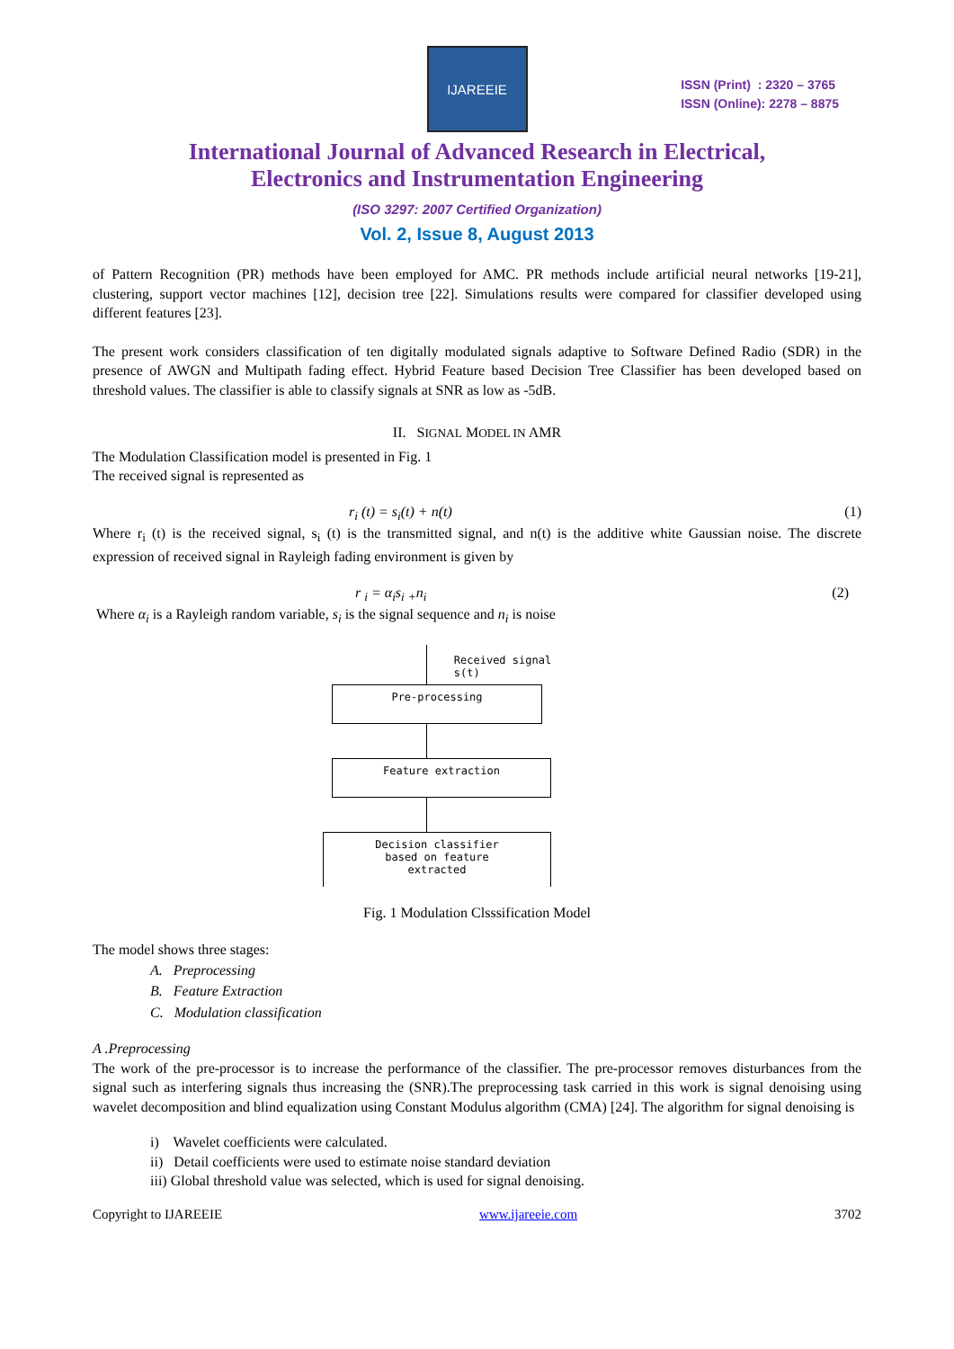IJAREEIE
ISSN (Print) : 2320 – 3765
ISSN (Online): 2278 – 8875
International Journal of Advanced Research in Electrical,
Electronics and Instrumentation Engineering
(ISO 3297: 2007 Certified Organization)
Vol. 2, Issue 8, August 2013
of Pattern Recognition (PR) methods have been employed for AMC. PR methods include artificial neural networks [19-21], clustering, support vector machines [12], decision tree [22]. Simulations results were compared for classifier developed using different features [23].
The present work considers classification of ten digitally modulated signals adaptive to Software Defined Radio (SDR) in the presence of AWGN and Multipath fading effect. Hybrid Feature based Decision Tree Classifier has been developed based on threshold values. The classifier is able to classify signals at SNR as low as -5dB.
II. SIGNAL MODEL IN AMR
The Modulation Classification model is presented in Fig. 1
The received signal is represented as
r<sub>i</sub> (t) = s<sub>i</sub>(t) + n(t) (1)
Where r<sub>i</sub> (t) is the received signal, s<sub>i</sub> (t) is the transmitted signal, and n(t) is the additive white Gaussian noise. The discrete expression of received signal in Rayleigh fading environment is given by
r <sub>i</sub> = α<sub>i</sub>s<sub>i</sub> <sub>+</sub>n<sub>i</sub> (2)
Where α<sub>i</sub> is a Rayleigh random variable, s<sub>i</sub> is the signal sequence and n<sub>i</sub> is noise
Received signal s(t)
Pre-processing
Feature extraction
Decision classifier
based on feature
extracted
Fig. 1 Modulation Clsssification Model
The model shows three stages:
A. Preprocessing
B. Feature Extraction
C. Modulation classification
A .Preprocessing
The work of the pre-processor is to increase the performance of the classifier. The pre-processor removes disturbances from the signal such as interfering signals thus increasing the (SNR).The preprocessing task carried in this work is signal denoising using wavelet decomposition and blind equalization using Constant Modulus algorithm (CMA) [24]. The algorithm for signal denoising is
i) Wavelet coefficients were calculated.
ii) Detail coefficients were used to estimate noise standard deviation
iii) Global threshold value was selected, which is used for signal denoising.
Copyright to IJAREEIE www.ijareeie.com 3702